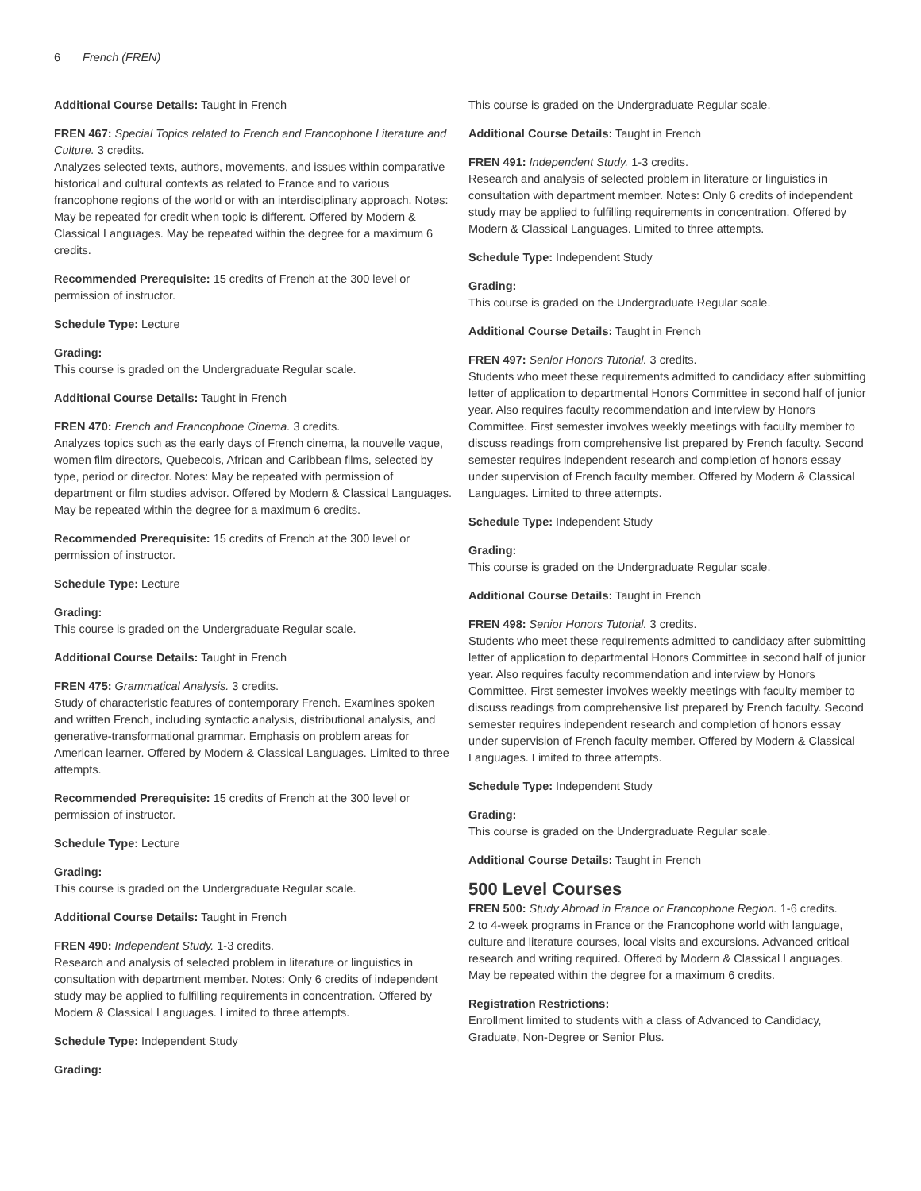6 French (FREN)
Additional Course Details: Taught in French
FREN 467: Special Topics related to French and Francophone Literature and Culture. 3 credits.
Analyzes selected texts, authors, movements, and issues within comparative historical and cultural contexts as related to France and to various francophone regions of the world or with an interdisciplinary approach. Notes: May be repeated for credit when topic is different. Offered by Modern & Classical Languages. May be repeated within the degree for a maximum 6 credits.
Recommended Prerequisite: 15 credits of French at the 300 level or permission of instructor.
Schedule Type: Lecture
Grading:
This course is graded on the Undergraduate Regular scale.
Additional Course Details: Taught in French
FREN 470: French and Francophone Cinema. 3 credits.
Analyzes topics such as the early days of French cinema, la nouvelle vague, women film directors, Quebecois, African and Caribbean films, selected by type, period or director. Notes: May be repeated with permission of department or film studies advisor. Offered by Modern & Classical Languages. May be repeated within the degree for a maximum 6 credits.
Recommended Prerequisite: 15 credits of French at the 300 level or permission of instructor.
Schedule Type: Lecture
Grading:
This course is graded on the Undergraduate Regular scale.
Additional Course Details: Taught in French
FREN 475: Grammatical Analysis. 3 credits.
Study of characteristic features of contemporary French. Examines spoken and written French, including syntactic analysis, distributional analysis, and generative-transformational grammar. Emphasis on problem areas for American learner. Offered by Modern & Classical Languages. Limited to three attempts.
Recommended Prerequisite: 15 credits of French at the 300 level or permission of instructor.
Schedule Type: Lecture
Grading:
This course is graded on the Undergraduate Regular scale.
Additional Course Details: Taught in French
FREN 490: Independent Study. 1-3 credits.
Research and analysis of selected problem in literature or linguistics in consultation with department member. Notes: Only 6 credits of independent study may be applied to fulfilling requirements in concentration. Offered by Modern & Classical Languages. Limited to three attempts.
Schedule Type: Independent Study
Grading:
This course is graded on the Undergraduate Regular scale.
Additional Course Details: Taught in French
FREN 491: Independent Study. 1-3 credits.
Research and analysis of selected problem in literature or linguistics in consultation with department member. Notes: Only 6 credits of independent study may be applied to fulfilling requirements in concentration. Offered by Modern & Classical Languages. Limited to three attempts.
Schedule Type: Independent Study
Grading:
This course is graded on the Undergraduate Regular scale.
Additional Course Details: Taught in French
FREN 497: Senior Honors Tutorial. 3 credits.
Students who meet these requirements admitted to candidacy after submitting letter of application to departmental Honors Committee in second half of junior year. Also requires faculty recommendation and interview by Honors Committee. First semester involves weekly meetings with faculty member to discuss readings from comprehensive list prepared by French faculty. Second semester requires independent research and completion of honors essay under supervision of French faculty member. Offered by Modern & Classical Languages. Limited to three attempts.
Schedule Type: Independent Study
Grading:
This course is graded on the Undergraduate Regular scale.
Additional Course Details: Taught in French
FREN 498: Senior Honors Tutorial. 3 credits.
Students who meet these requirements admitted to candidacy after submitting letter of application to departmental Honors Committee in second half of junior year. Also requires faculty recommendation and interview by Honors Committee. First semester involves weekly meetings with faculty member to discuss readings from comprehensive list prepared by French faculty. Second semester requires independent research and completion of honors essay under supervision of French faculty member. Offered by Modern & Classical Languages. Limited to three attempts.
Schedule Type: Independent Study
Grading:
This course is graded on the Undergraduate Regular scale.
Additional Course Details: Taught in French
500 Level Courses
FREN 500: Study Abroad in France or Francophone Region. 1-6 credits.
2 to 4-week programs in France or the Francophone world with language, culture and literature courses, local visits and excursions. Advanced critical research and writing required. Offered by Modern & Classical Languages. May be repeated within the degree for a maximum 6 credits.
Registration Restrictions:
Enrollment limited to students with a class of Advanced to Candidacy, Graduate, Non-Degree or Senior Plus.